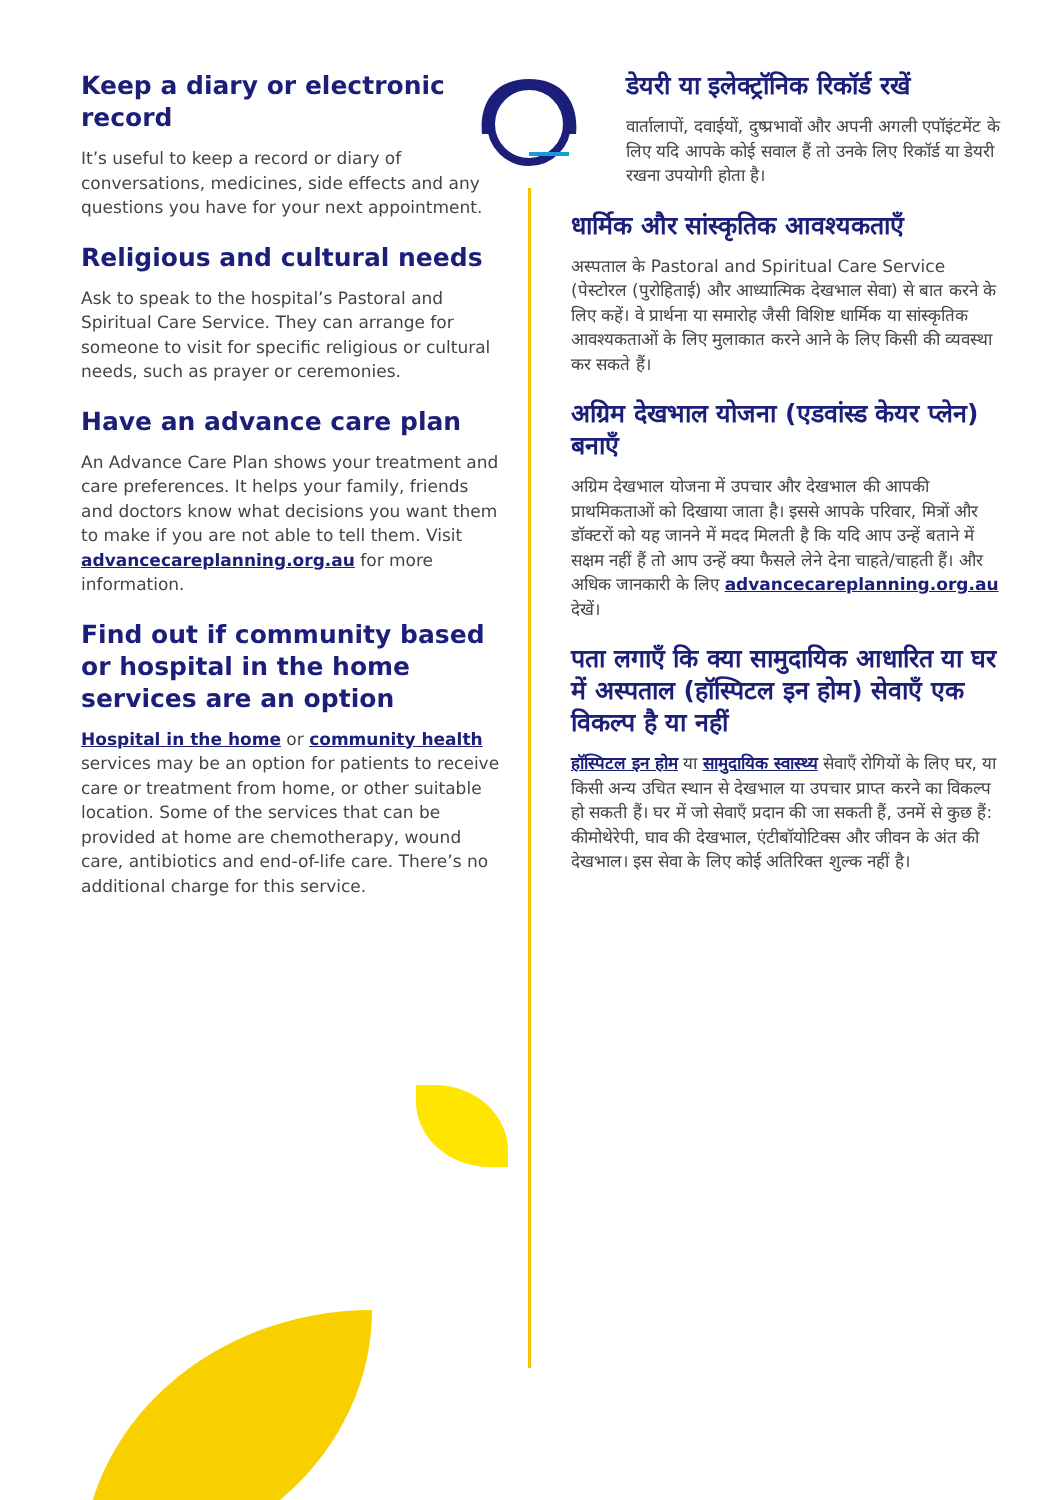Keep a diary or electronic record
It’s useful to keep a record or diary of conversations, medicines, side effects and any questions you have for your next appointment.
Religious and cultural needs
Ask to speak to the hospital’s Pastoral and Spiritual Care Service. They can arrange for someone to visit for specific religious or cultural needs, such as prayer or ceremonies.
Have an advance care plan
An Advance Care Plan shows your treatment and care preferences. It helps your family, friends and doctors know what decisions you want them to make if you are not able to tell them. Visit advancecareplanning.org.au for more information.
Find out if community based or hospital in the home services are an option
Hospital in the home or community health services may be an option for patients to receive care or treatment from home, or other suitable location. Some of the services that can be provided at home are chemotherapy, wound care, antibiotics and end-of-life care. There’s no additional charge for this service.
डेयरी या इलेक्ट्रॉनिक रिकॉर्ड रखें
वार्तालापों, दवाईयों, दुष्प्रभावों और अपनी अगली एपॉइंटमेंट के लिए यदि आपके कोई सवाल हैं तो उनके लिए रिकॉर्ड या डेयरी रखना उपयोगी होता है।
धार्मिक और सांस्कृतिक आवश्यकताएँ
अस्पताल के Pastoral and Spiritual Care Service (पेस्टोरल (पुरोहिताई) और आध्यात्मिक देखभाल सेवा) से बात करने के लिए कहें। वे प्रार्थना या समारोह जैसी विशिष्ट धार्मिक या सांस्कृतिक आवश्यकताओं के लिए मुलाकात करने आने के लिए किसी की व्यवस्था कर सकते हैं।
अग्रिम देखभाल योजना (एडवांस्ड केयर प्लेन) बनाएँ
अग्रिम देखभाल योजना में उपचार और देखभाल की आपकी प्राथमिकताओं को दिखाया जाता है। इससे आपके परिवार, मित्रों और डॉक्टरों को यह जानने में मदद मिलती है कि यदि आप उन्हें बताने में सक्षम नहीं हैं तो आप उन्हें क्या फैसले लेने देना चाहते/चाहती हैं। और अधिक जानकारी के लिए advancecareplanning.org.au देखें।
पता लगाएँ कि क्या सामुदायिक आधारित या घर में अस्पताल (हॉस्पिटल इन होम) सेवाएँ एक विकल्प है या नहीं
हॉस्पिटल इन होम या सामुदायिक स्वास्थ्य सेवाएँ रोगियों के लिए घर, या किसी अन्य उचित स्थान से देखभाल या उपचार प्राप्त करने का विकल्प हो सकती हैं। घर में जो सेवाएँ प्रदान की जा सकती हैं, उनमें से कुछ हैं: कीमोथेरेपी, घाव की देखभाल, एंटीबॉयोटिक्स और जीवन के अंत की देखभाल। इस सेवा के लिए कोई अतिरिक्त शुल्क नहीं है।